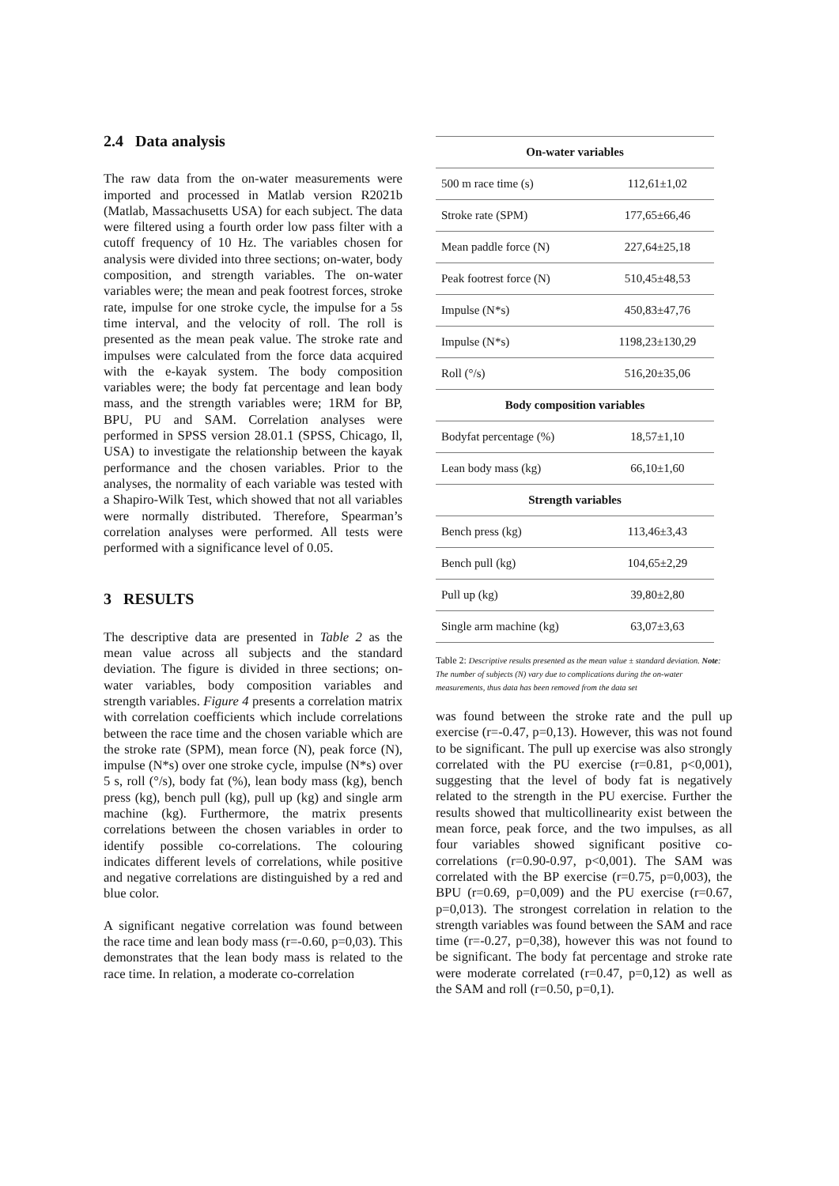2.4 Data analysis
The raw data from the on-water measurements were imported and processed in Matlab version R2021b (Matlab, Massachusetts USA) for each subject. The data were filtered using a fourth order low pass filter with a cutoff frequency of 10 Hz. The variables chosen for analysis were divided into three sections; on-water, body composition, and strength variables. The on-water variables were; the mean and peak footrest forces, stroke rate, impulse for one stroke cycle, the impulse for a 5s time interval, and the velocity of roll. The roll is presented as the mean peak value. The stroke rate and impulses were calculated from the force data acquired with the e-kayak system. The body composition variables were; the body fat percentage and lean body mass, and the strength variables were; 1RM for BP, BPU, PU and SAM. Correlation analyses were performed in SPSS version 28.01.1 (SPSS, Chicago, Il, USA) to investigate the relationship between the kayak performance and the chosen variables. Prior to the analyses, the normality of each variable was tested with a Shapiro-Wilk Test, which showed that not all variables were normally distributed. Therefore, Spearman’s correlation analyses were performed. All tests were performed with a significance level of 0.05.
3 RESULTS
The descriptive data are presented in Table 2 as the mean value across all subjects and the standard deviation. The figure is divided in three sections; on-water variables, body composition variables and strength variables. Figure 4 presents a correlation matrix with correlation coefficients which include correlations between the race time and the chosen variable which are the stroke rate (SPM), mean force (N), peak force (N), impulse (N*s) over one stroke cycle, impulse (N*s) over 5 s, roll (°/s), body fat (%), lean body mass (kg), bench press (kg), bench pull (kg), pull up (kg) and single arm machine (kg). Furthermore, the matrix presents correlations between the chosen variables in order to identify possible co-correlations. The colouring indicates different levels of correlations, while positive and negative correlations are distinguished by a red and blue color.
A significant negative correlation was found between the race time and lean body mass (r=-0.60, p=0,03). This demonstrates that the lean body mass is related to the race time. In relation, a moderate co-correlation
| On-water variables | |
| --- | --- |
| 500 m race time (s) | 112,61±1,02 |
| Stroke rate (SPM) | 177,65±66,46 |
| Mean paddle force (N) | 227,64±25,18 |
| Peak footrest force (N) | 510,45±48,53 |
| Impulse (N*s) | 450,83±47,76 |
| Impulse (N*s) | 1198,23±130,29 |
| Roll (°/s) | 516,20±35,06 |
| Body composition variables | |
| Bodyfat percentage (%) | 18,57±1,10 |
| Lean body mass (kg) | 66,10±1,60 |
| Strength variables | |
| Bench press (kg) | 113,46±3,43 |
| Bench pull (kg) | 104,65±2,29 |
| Pull up (kg) | 39,80±2,80 |
| Single arm machine (kg) | 63,07±3,63 |
Table 2: Descriptive results presented as the mean value ± standard deviation. Note: The number of subjects (N) vary due to complications during the on-water measurements, thus data has been removed from the data set
was found between the stroke rate and the pull up exercise (r=-0.47, p=0,13). However, this was not found to be significant. The pull up exercise was also strongly correlated with the PU exercise (r=0.81, p<0,001), suggesting that the level of body fat is negatively related to the strength in the PU exercise. Further the results showed that multicollinearity exist between the mean force, peak force, and the two impulses, as all four variables showed significant positive co-correlations (r=0.90-0.97, p<0,001). The SAM was correlated with the BP exercise (r=0.75, p=0,003), the BPU (r=0.69, p=0,009) and the PU exercise (r=0.67, p=0,013). The strongest correlation in relation to the strength variables was found between the SAM and race time (r=-0.27, p=0,38), however this was not found to be significant. The body fat percentage and stroke rate were moderate correlated (r=0.47, p=0,12) as well as the SAM and roll (r=0.50, p=0,1).